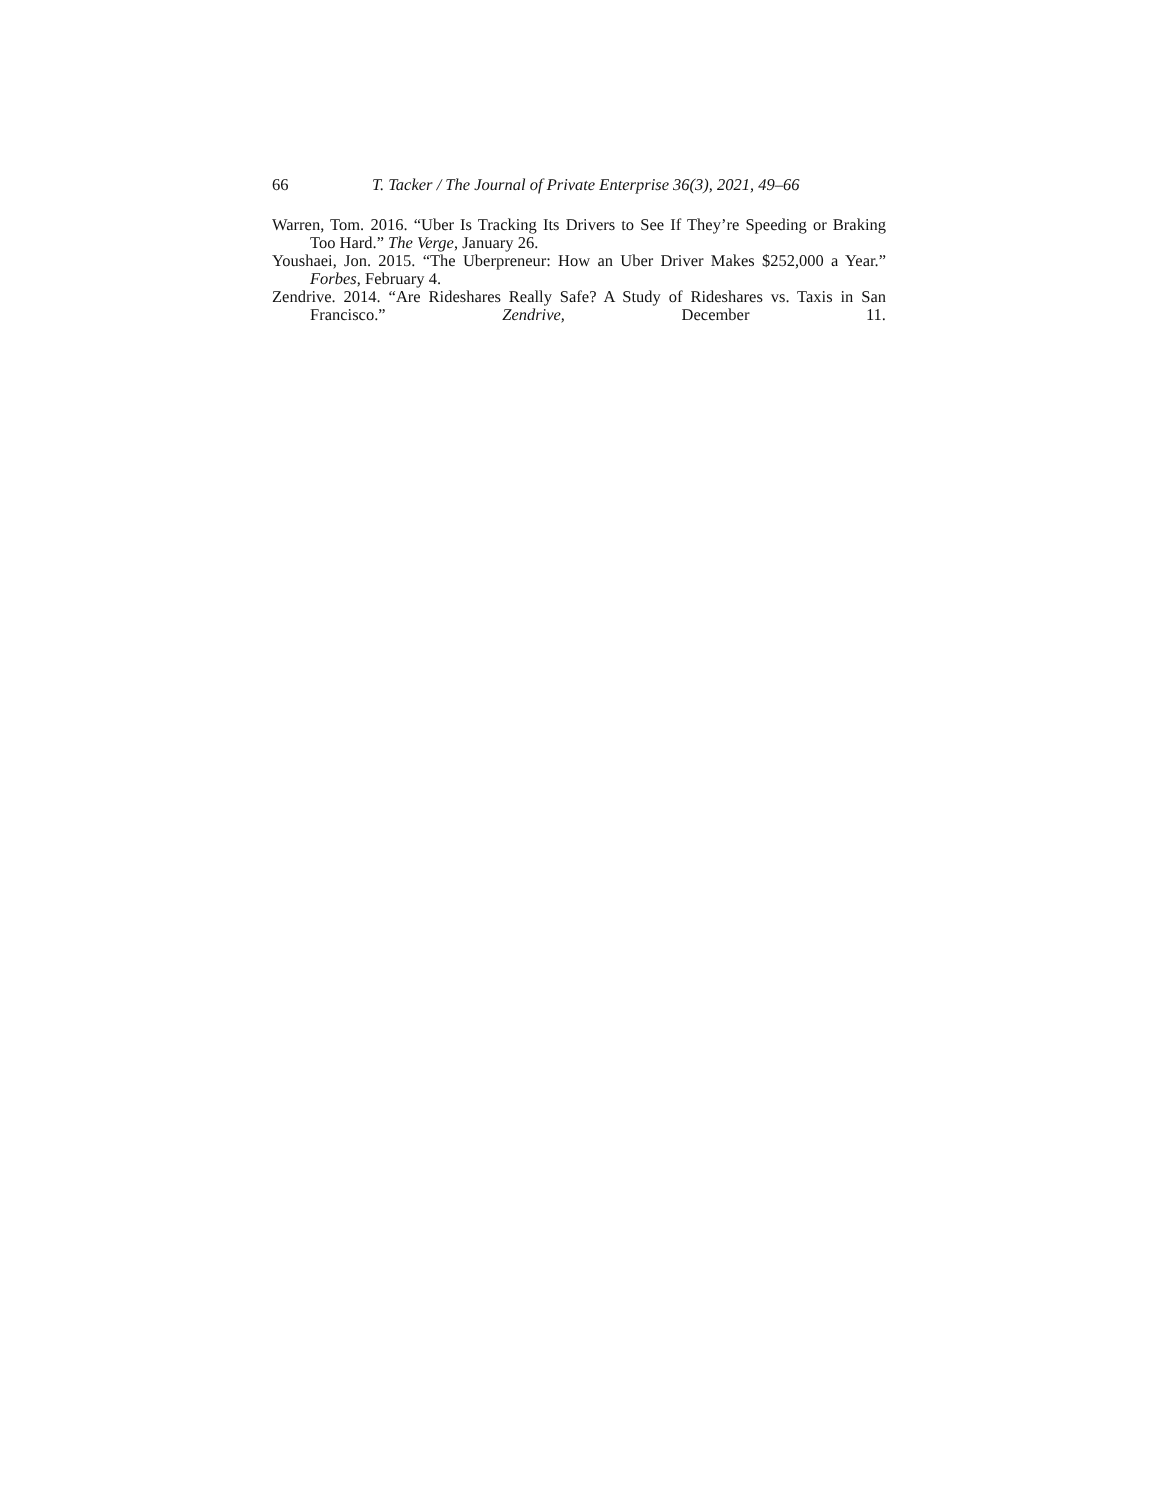66 T. Tacker / The Journal of Private Enterprise 36(3), 2021, 49–66
Warren, Tom. 2016. “Uber Is Tracking Its Drivers to See If They’re Speeding or Braking Too Hard.” The Verge, January 26.
Youshaei, Jon. 2015. “The Uberpreneur: How an Uber Driver Makes $252,000 a Year.” Forbes, February 4.
Zendrive. 2014. “Are Rideshares Really Safe? A Study of Rideshares vs. Taxis in San Francisco.” Zendrive, December 11.